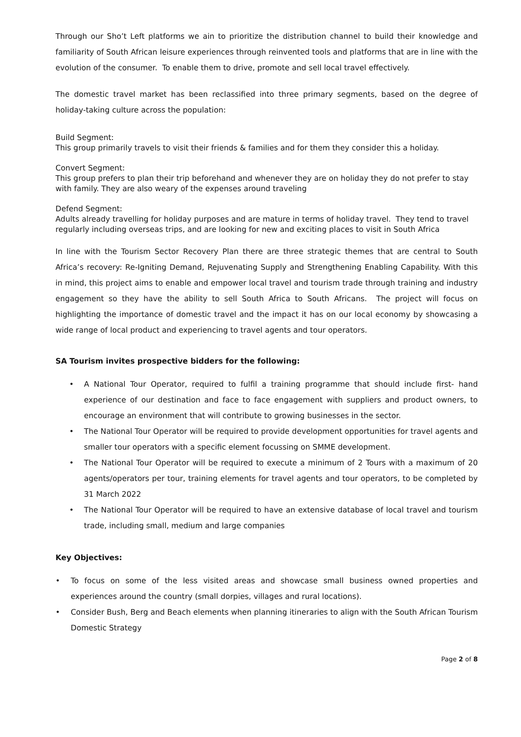Through our Sho’t Left platforms we ain to prioritize the distribution channel to build their knowledge and familiarity of South African leisure experiences through reinvented tools and platforms that are in line with the evolution of the consumer. To enable them to drive, promote and sell local travel effectively.
The domestic travel market has been reclassified into three primary segments, based on the degree of holiday-taking culture across the population:
Build Segment:
This group primarily travels to visit their friends & families and for them they consider this a holiday.
Convert Segment:
This group prefers to plan their trip beforehand and whenever they are on holiday they do not prefer to stay with family. They are also weary of the expenses around traveling
Defend Segment:
Adults already travelling for holiday purposes and are mature in terms of holiday travel. They tend to travel regularly including overseas trips, and are looking for new and exciting places to visit in South Africa
In line with the Tourism Sector Recovery Plan there are three strategic themes that are central to South Africa’s recovery: Re-Igniting Demand, Rejuvenating Supply and Strengthening Enabling Capability. With this in mind, this project aims to enable and empower local travel and tourism trade through training and industry engagement so they have the ability to sell South Africa to South Africans. The project will focus on highlighting the importance of domestic travel and the impact it has on our local economy by showcasing a wide range of local product and experiencing to travel agents and tour operators.
SA Tourism invites prospective bidders for the following:
• A National Tour Operator, required to fulfil a training programme that should include first- hand experience of our destination and face to face engagement with suppliers and product owners, to encourage an environment that will contribute to growing businesses in the sector.
• The National Tour Operator will be required to provide development opportunities for travel agents and smaller tour operators with a specific element focussing on SMME development.
• The National Tour Operator will be required to execute a minimum of 2 Tours with a maximum of 20 agents/operators per tour, training elements for travel agents and tour operators, to be completed by 31 March 2022
• The National Tour Operator will be required to have an extensive database of local travel and tourism trade, including small, medium and large companies
Key Objectives:
• To focus on some of the less visited areas and showcase small business owned properties and experiences around the country (small dorpies, villages and rural locations).
• Consider Bush, Berg and Beach elements when planning itineraries to align with the South African Tourism Domestic Strategy
Page 2 of 8